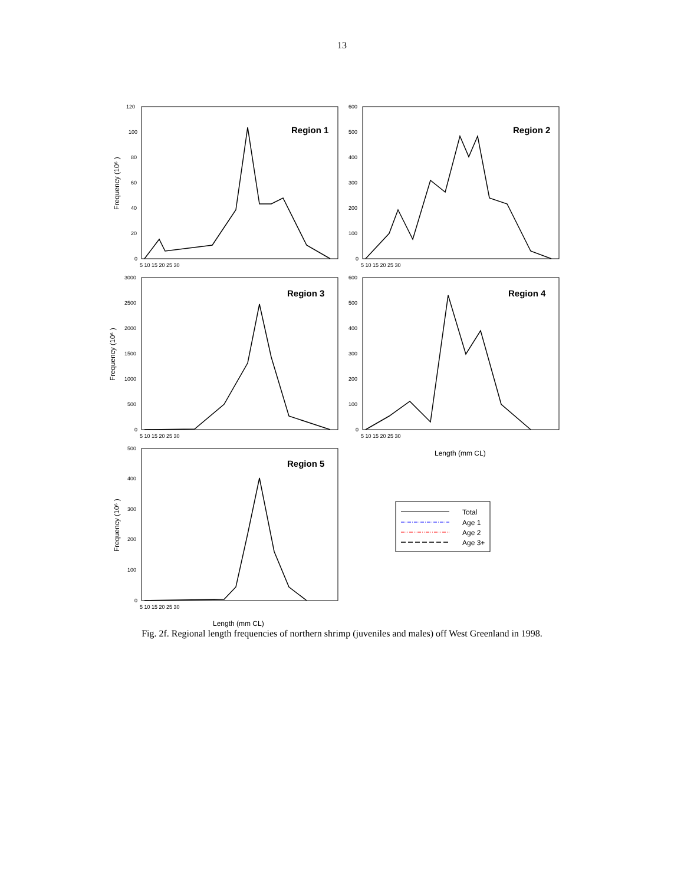13
Region 1
Region 2
Region 3
Region 4
Region 5
Total
Age 1
Age 2
Age 3+
Length (mm CL)
Length (mm CL)
Frequency (10⁶ )
Frequency (10⁶ )
Frequency (10⁶ )
120
100
80
60
40
20
0
600
500
400
300
200
100
0
3000
2500
2000
1500
1000
500
0
600
500
400
300
200
100
0
500
400
300
200
100
0
5 10 15 20 25 30
5 10 15 20 25 30
5 10 15 20 25 30
5 10 15 20 25 30
5 10 15 20 25 30
Fig. 2f. Regional length frequencies of northern shrimp (juveniles and males) off West Greenland in 1998.